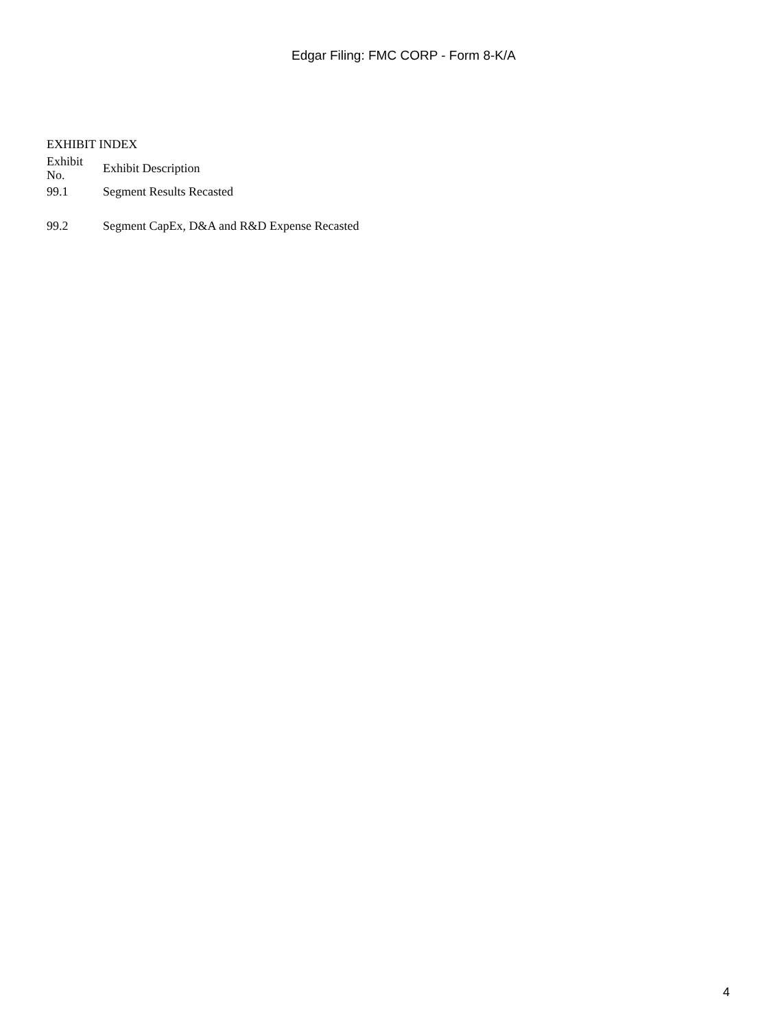Edgar Filing: FMC CORP - Form 8-K/A
EXHIBIT INDEX
| Exhibit No. | Exhibit Description |
| 99.1 | Segment Results Recasted |
| 99.2 | Segment CapEx, D&A and R&D Expense Recasted |
4